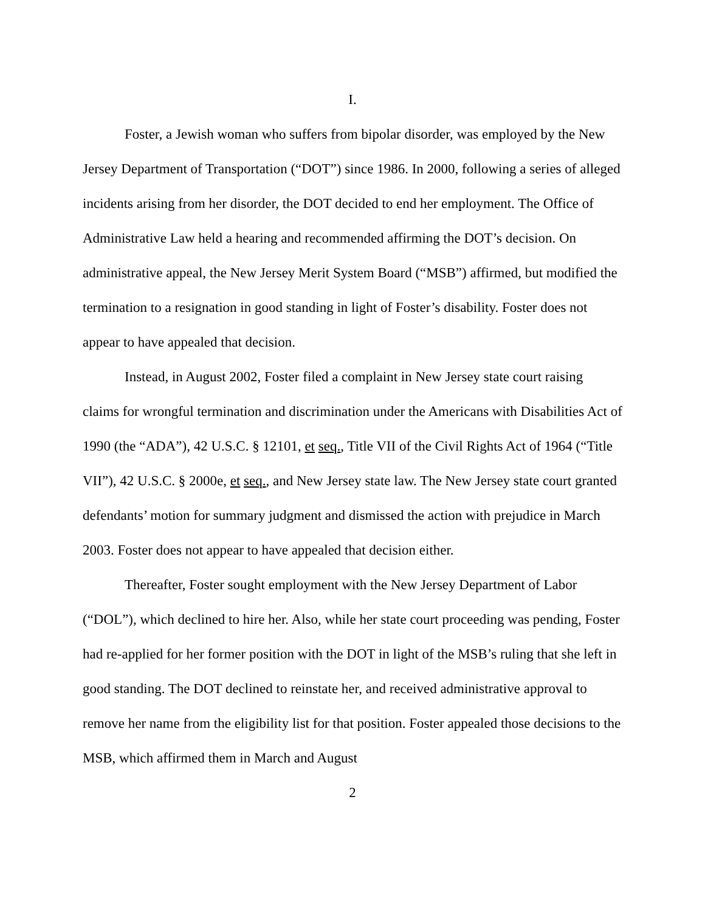I.
Foster, a Jewish woman who suffers from bipolar disorder, was employed by the New Jersey Department of Transportation (“DOT”) since 1986. In 2000, following a series of alleged incidents arising from her disorder, the DOT decided to end her employment. The Office of Administrative Law held a hearing and recommended affirming the DOT’s decision. On administrative appeal, the New Jersey Merit System Board (“MSB”) affirmed, but modified the termination to a resignation in good standing in light of Foster’s disability. Foster does not appear to have appealed that decision.
Instead, in August 2002, Foster filed a complaint in New Jersey state court raising claims for wrongful termination and discrimination under the Americans with Disabilities Act of 1990 (the “ADA”), 42 U.S.C. § 12101, et seq., Title VII of the Civil Rights Act of 1964 (“Title VII”), 42 U.S.C. § 2000e, et seq., and New Jersey state law. The New Jersey state court granted defendants’ motion for summary judgment and dismissed the action with prejudice in March 2003. Foster does not appear to have appealed that decision either.
Thereafter, Foster sought employment with the New Jersey Department of Labor (“DOL”), which declined to hire her. Also, while her state court proceeding was pending, Foster had re-applied for her former position with the DOT in light of the MSB’s ruling that she left in good standing. The DOT declined to reinstate her, and received administrative approval to remove her name from the eligibility list for that position. Foster appealed those decisions to the MSB, which affirmed them in March and August
2